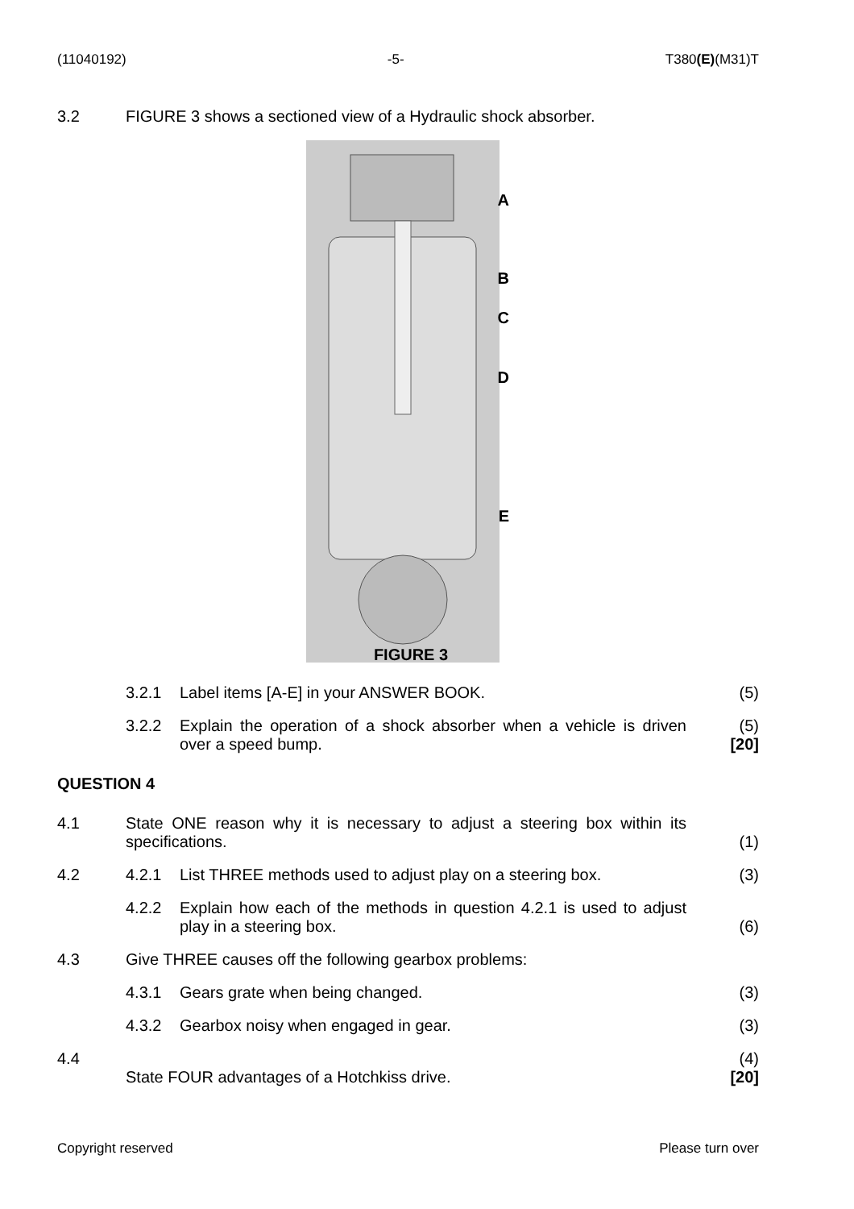(11040192) -5- T380(E)(M31)T
3.2 FIGURE 3 shows a sectioned view of a Hydraulic shock absorber.
A
B
C
D
E
FIGURE 3
3.2.1 Label items [A-E] in your ANSWER BOOK. (5)
3.2.2 Explain the operation of a shock absorber when a vehicle is driven over a speed bump. (5)
[20]
QUESTION 4
4.1 State ONE reason why it is necessary to adjust a steering box within its specifications. (1)
4.2 4.2.1 List THREE methods used to adjust play on a steering box. (3)
4.2.2 Explain how each of the methods in question 4.2.1 is used to adjust play in a steering box. (6)
4.3 Give THREE causes off the following gearbox problems:
4.3.1 Gears grate when being changed. (3)
4.3.2 Gearbox noisy when engaged in gear. (3)
4.4 State FOUR advantages of a Hotchkiss drive. (4)
[20]
Copyright reserved Please turn over